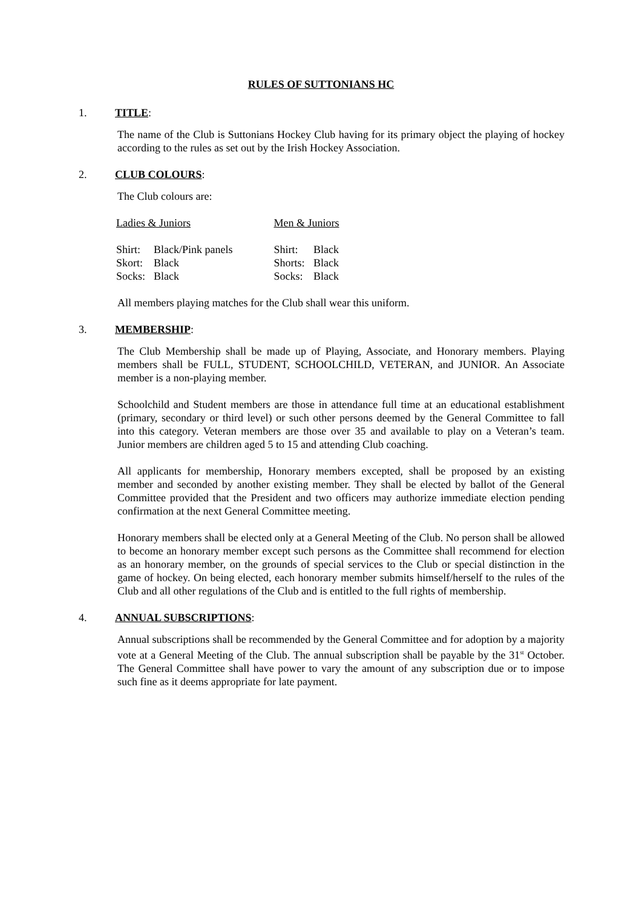RULES OF SUTTONIANS HC
1. TITLE:
The name of the Club is Suttonians Hockey Club having for its primary object the playing of hockey according to the rules as set out by the Irish Hockey Association.
2. CLUB COLOURS:
The Club colours are:
| Ladies & Juniors | | | Men & Juniors | |
| --- | --- | --- | --- | --- |
| Shirt: | Black/Pink panels | | Shirt: | Black |
| Skort: | Black | | Shorts: | Black |
| Socks: | Black | | Socks: | Black |
All members playing matches for the Club shall wear this uniform.
3. MEMBERSHIP:
The Club Membership shall be made up of Playing, Associate, and Honorary members. Playing members shall be FULL, STUDENT, SCHOOLCHILD, VETERAN, and JUNIOR. An Associate member is a non-playing member.
Schoolchild and Student members are those in attendance full time at an educational establishment (primary, secondary or third level) or such other persons deemed by the General Committee to fall into this category. Veteran members are those over 35 and available to play on a Veteran’s team. Junior members are children aged 5 to 15 and attending Club coaching.
All applicants for membership, Honorary members excepted, shall be proposed by an existing member and seconded by another existing member. They shall be elected by ballot of the General Committee provided that the President and two officers may authorize immediate election pending confirmation at the next General Committee meeting.
Honorary members shall be elected only at a General Meeting of the Club. No person shall be allowed to become an honorary member except such persons as the Committee shall recommend for election as an honorary member, on the grounds of special services to the Club or special distinction in the game of hockey. On being elected, each honorary member submits himself/herself to the rules of the Club and all other regulations of the Club and is entitled to the full rights of membership.
4. ANNUAL SUBSCRIPTIONS:
Annual subscriptions shall be recommended by the General Committee and for adoption by a majority vote at a General Meeting of the Club. The annual subscription shall be payable by the 31<sup>st</sup> October. The General Committee shall have power to vary the amount of any subscription due or to impose such fine as it deems appropriate for late payment.